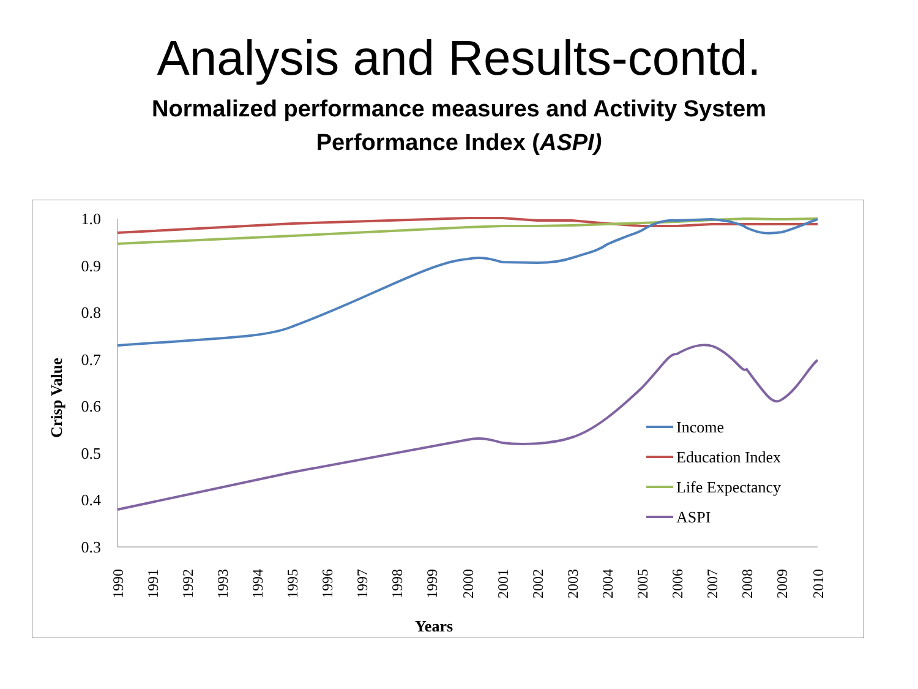Analysis and Results-contd.
Normalized performance measures and Activity System
Performance Index (ASPI)
1.0
0.9
0.8
0.7
0.6
0.5
0.4
0.3
1990
1991
1992
1993
1994
1995
1996
1997
1998
1999
2000
2001
2002
2003
2004
2005
2006
2007
2008
2009
2010
Years
Crisp Value
Income
Education Index
Life Expectancy
ASPI